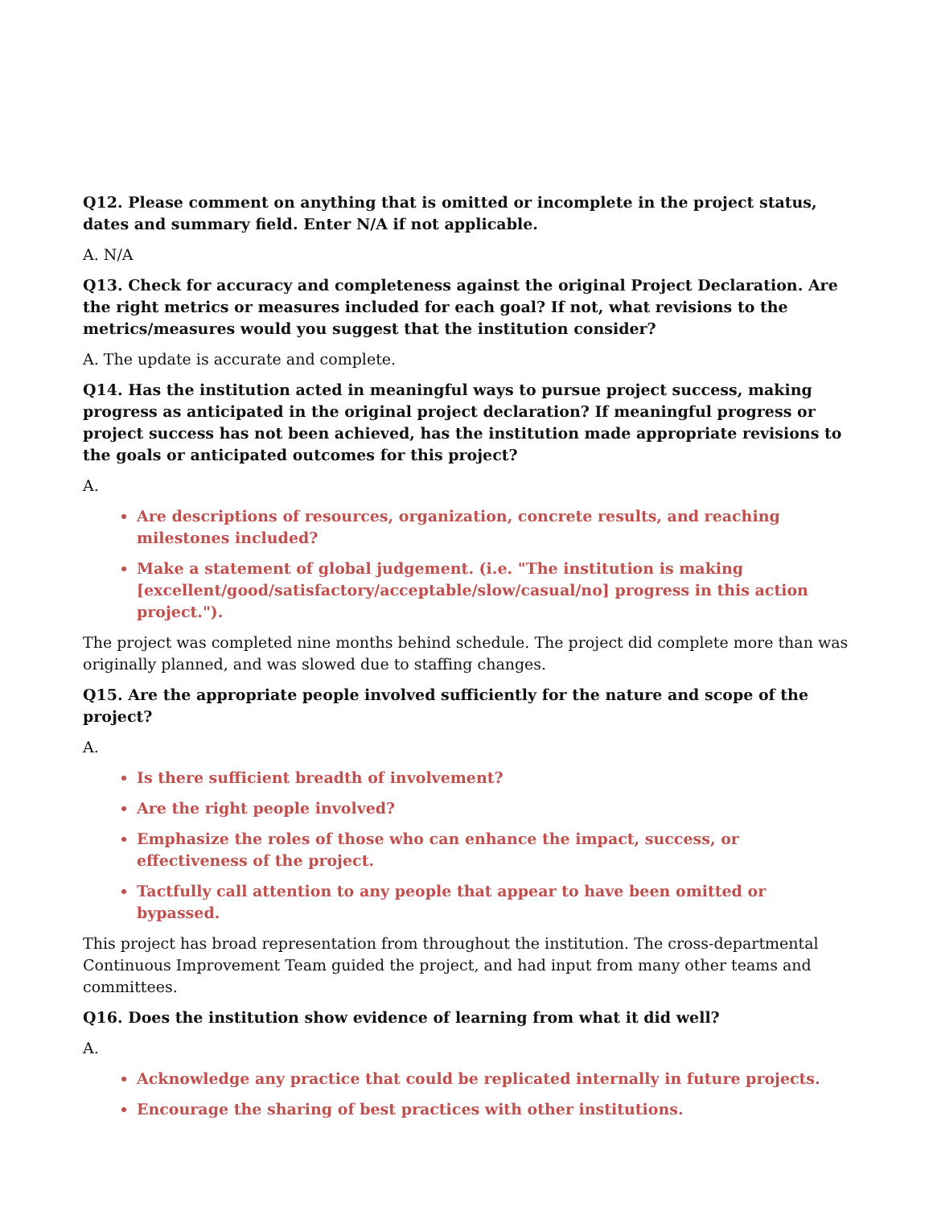Q12. Please comment on anything that is omitted or incomplete in the project status, dates and summary field. Enter N/A if not applicable.
A. N/A
Q13. Check for accuracy and completeness against the original Project Declaration. Are the right metrics or measures included for each goal? If not, what revisions to the metrics/measures would you suggest that the institution consider?
A. The update is accurate and complete.
Q14. Has the institution acted in meaningful ways to pursue project success, making progress as anticipated in the original project declaration? If meaningful progress or project success has not been achieved, has the institution made appropriate revisions to the goals or anticipated outcomes for this project?
A.
Are descriptions of resources, organization, concrete results, and reaching milestones included?
Make a statement of global judgement. (i.e. "The institution is making [excellent/good/satisfactory/acceptable/slow/casual/no] progress in this action project.").
The project was completed nine months behind schedule. The project did complete more than was originally planned, and was slowed due to staffing changes.
Q15. Are the appropriate people involved sufficiently for the nature and scope of the project?
A.
Is there sufficient breadth of involvement?
Are the right people involved?
Emphasize the roles of those who can enhance the impact, success, or effectiveness of the project.
Tactfully call attention to any people that appear to have been omitted or bypassed.
This project has broad representation from throughout the institution. The cross-departmental Continuous Improvement Team guided the project, and had input from many other teams and committees.
Q16. Does the institution show evidence of learning from what it did well?
A.
Acknowledge any practice that could be replicated internally in future projects.
Encourage the sharing of best practices with other institutions.